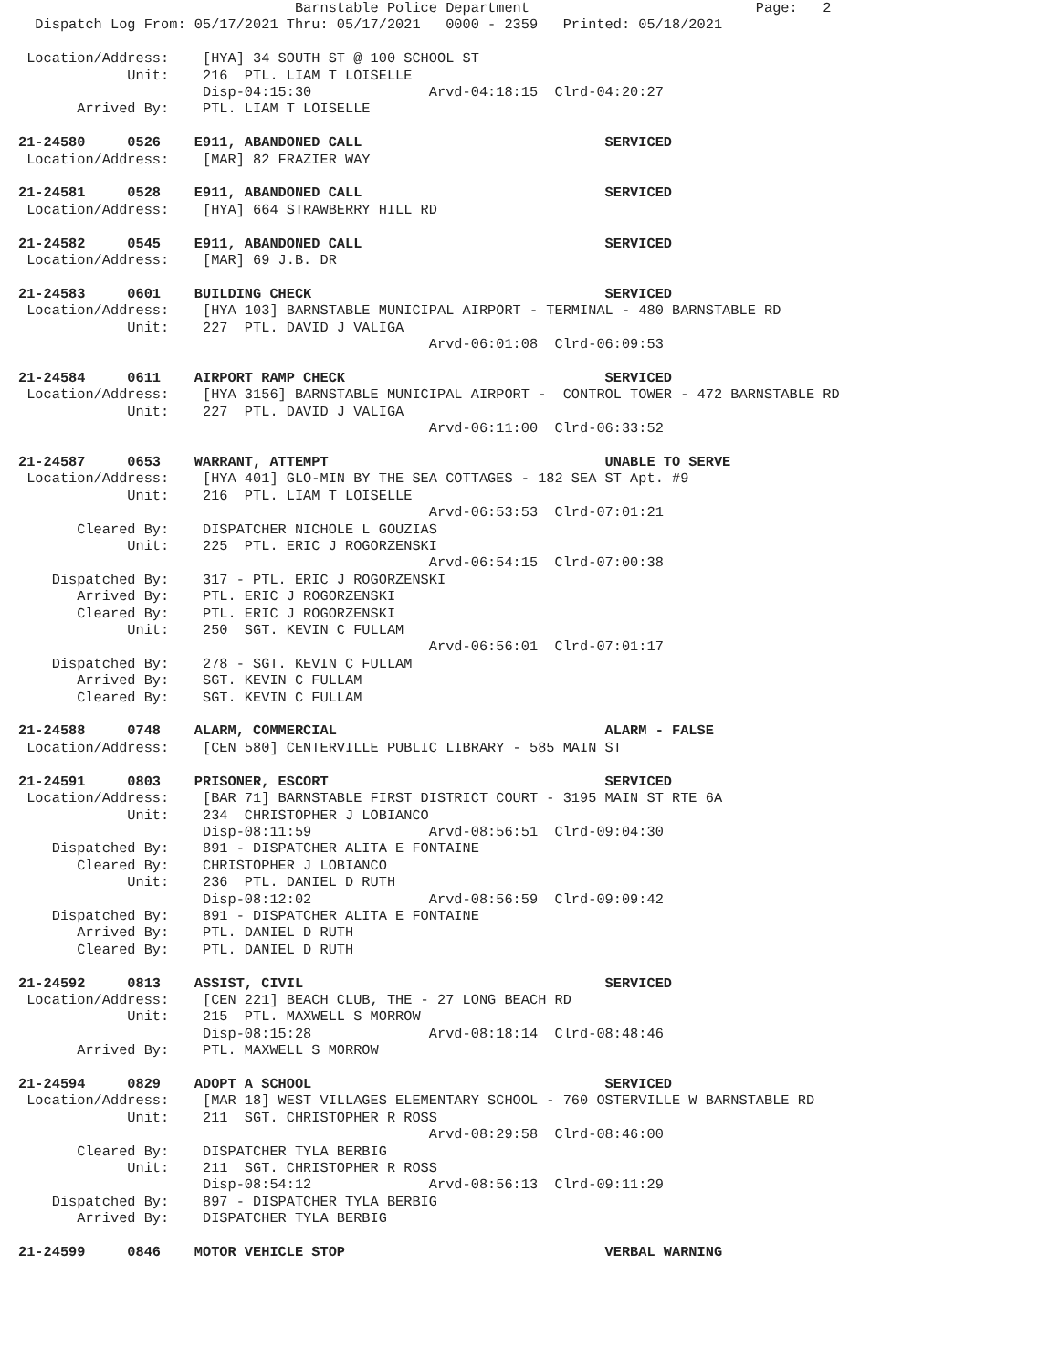Barnstable Police Department                           Page:   2
  Dispatch Log From: 05/17/2021 Thru: 05/17/2021   0000 - 2359   Printed: 05/18/2021

 Location/Address:    [HYA] 34 SOUTH ST @ 100 SCHOOL ST
             Unit:    216  PTL. LIAM T LOISELLE
                      Disp-04:15:30              Arvd-04:18:15  Clrd-04:20:27
       Arrived By:    PTL. LIAM T LOISELLE

21-24580     0526    E911, ABANDONED CALL                             SERVICED
 Location/Address:    [MAR] 82 FRAZIER WAY

21-24581     0528    E911, ABANDONED CALL                             SERVICED
 Location/Address:    [HYA] 664 STRAWBERRY HILL RD

21-24582     0545    E911, ABANDONED CALL                             SERVICED
 Location/Address:    [MAR] 69 J.B. DR

21-24583     0601    BUILDING CHECK                                   SERVICED
 Location/Address:    [HYA 103] BARNSTABLE MUNICIPAL AIRPORT - TERMINAL - 480 BARNSTABLE RD
             Unit:    227  PTL. DAVID J VALIGA
                                                 Arvd-06:01:08  Clrd-06:09:53

21-24584     0611    AIRPORT RAMP CHECK                               SERVICED
 Location/Address:    [HYA 3156] BARNSTABLE MUNICIPAL AIRPORT -  CONTROL TOWER - 472 BARNSTABLE RD
             Unit:    227  PTL. DAVID J VALIGA
                                                 Arvd-06:11:00  Clrd-06:33:52

21-24587     0653    WARRANT, ATTEMPT                                 UNABLE TO SERVE
 Location/Address:    [HYA 401] GLO-MIN BY THE SEA COTTAGES - 182 SEA ST Apt. #9
             Unit:    216  PTL. LIAM T LOISELLE
                                                 Arvd-06:53:53  Clrd-07:01:21
       Cleared By:    DISPATCHER NICHOLE L GOUZIAS
             Unit:    225  PTL. ERIC J ROGORZENSKI
                                                 Arvd-06:54:15  Clrd-07:00:38
    Dispatched By:    317 - PTL. ERIC J ROGORZENSKI
       Arrived By:    PTL. ERIC J ROGORZENSKI
       Cleared By:    PTL. ERIC J ROGORZENSKI
             Unit:    250  SGT. KEVIN C FULLAM
                                                 Arvd-06:56:01  Clrd-07:01:17
    Dispatched By:    278 - SGT. KEVIN C FULLAM
       Arrived By:    SGT. KEVIN C FULLAM
       Cleared By:    SGT. KEVIN C FULLAM

21-24588     0748    ALARM, COMMERCIAL                                ALARM - FALSE
 Location/Address:    [CEN 580] CENTERVILLE PUBLIC LIBRARY - 585 MAIN ST

21-24591     0803    PRISONER, ESCORT                                 SERVICED
 Location/Address:    [BAR 71] BARNSTABLE FIRST DISTRICT COURT - 3195 MAIN ST RTE 6A
             Unit:    234  CHRISTOPHER J LOBIANCO
                      Disp-08:11:59              Arvd-08:56:51  Clrd-09:04:30
    Dispatched By:    891 - DISPATCHER ALITA E FONTAINE
       Cleared By:    CHRISTOPHER J LOBIANCO
             Unit:    236  PTL. DANIEL D RUTH
                      Disp-08:12:02              Arvd-08:56:59  Clrd-09:09:42
    Dispatched By:    891 - DISPATCHER ALITA E FONTAINE
       Arrived By:    PTL. DANIEL D RUTH
       Cleared By:    PTL. DANIEL D RUTH

21-24592     0813    ASSIST, CIVIL                                    SERVICED
 Location/Address:    [CEN 221] BEACH CLUB, THE - 27 LONG BEACH RD
             Unit:    215  PTL. MAXWELL S MORROW
                      Disp-08:15:28              Arvd-08:18:14  Clrd-08:48:46
       Arrived By:    PTL. MAXWELL S MORROW

21-24594     0829    ADOPT A SCHOOL                                   SERVICED
 Location/Address:    [MAR 18] WEST VILLAGES ELEMENTARY SCHOOL - 760 OSTERVILLE W BARNSTABLE RD
             Unit:    211  SGT. CHRISTOPHER R ROSS
                                                 Arvd-08:29:58  Clrd-08:46:00
       Cleared By:    DISPATCHER TYLA BERBIG
             Unit:    211  SGT. CHRISTOPHER R ROSS
                      Disp-08:54:12              Arvd-08:56:13  Clrd-09:11:29
    Dispatched By:    897 - DISPATCHER TYLA BERBIG
       Arrived By:    DISPATCHER TYLA BERBIG

21-24599     0846    MOTOR VEHICLE STOP                               VERBAL WARNING